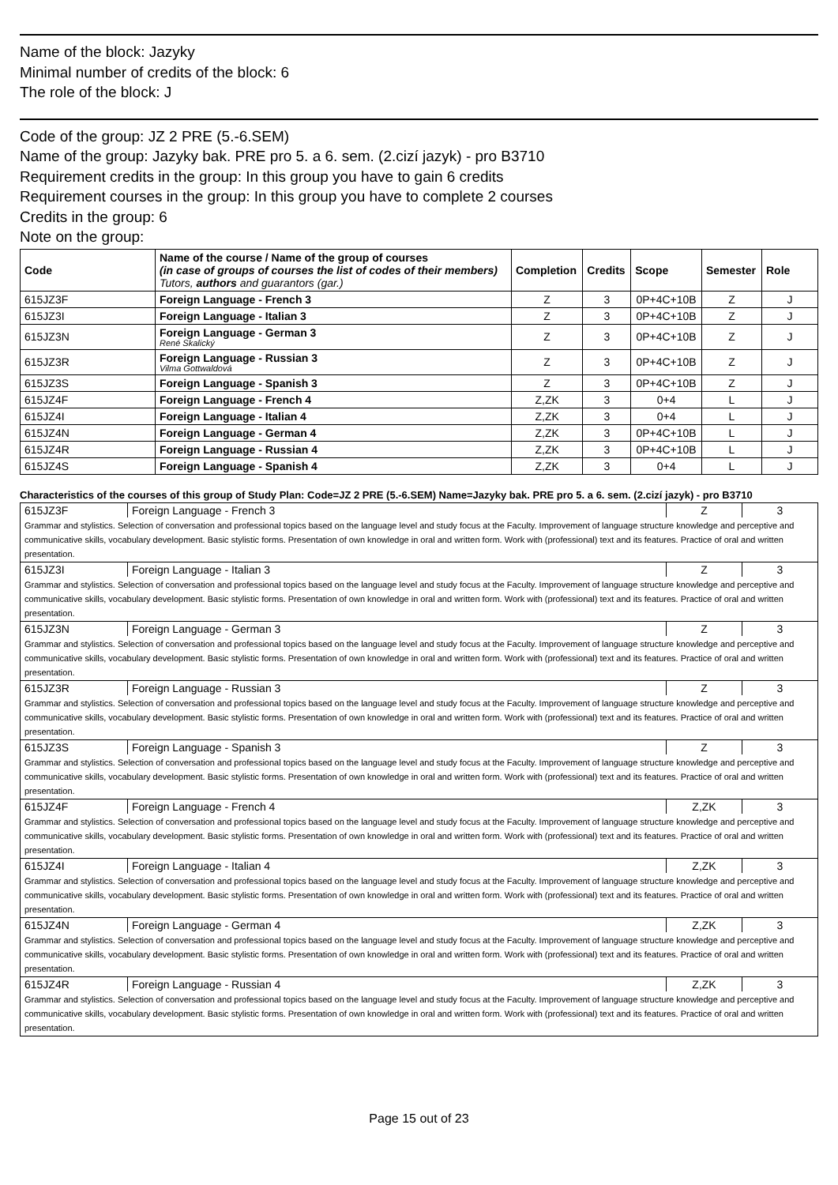Name of the block: Jazyky
Minimal number of credits of the block: 6
The role of the block: J
Code of the group: JZ 2 PRE (5.-6.SEM)
Name of the group: Jazyky bak. PRE pro 5. a 6. sem. (2.cizí jazyk) - pro B3710
Requirement credits in the group: In this group you have to gain 6 credits
Requirement courses in the group: In this group you have to complete 2 courses
Credits in the group: 6
Note on the group:
| Code | Name of the course / Name of the group of courses (in case of groups of courses the list of codes of their members) Tutors, authors and guarantors (gar.) | Completion | Credits | Scope | Semester | Role |
| --- | --- | --- | --- | --- | --- | --- |
| 615JZ3F | Foreign Language - French 3 | Z | 3 | 0P+4C+10B | Z | J |
| 615JZ3I | Foreign Language - Italian 3 | Z | 3 | 0P+4C+10B | Z | J |
| 615JZ3N | Foreign Language - German 3 René Skalický | Z | 3 | 0P+4C+10B | Z | J |
| 615JZ3R | Foreign Language - Russian 3 Vilma Gottwaldová | Z | 3 | 0P+4C+10B | Z | J |
| 615JZ3S | Foreign Language - Spanish 3 | Z | 3 | 0P+4C+10B | Z | J |
| 615JZ4F | Foreign Language - French 4 | Z,ZK | 3 | 0+4 | L | J |
| 615JZ4I | Foreign Language - Italian 4 | Z,ZK | 3 | 0+4 | L | J |
| 615JZ4N | Foreign Language - German 4 | Z,ZK | 3 | 0P+4C+10B | L | J |
| 615JZ4R | Foreign Language - Russian 4 | Z,ZK | 3 | 0P+4C+10B | L | J |
| 615JZ4S | Foreign Language - Spanish 4 | Z,ZK | 3 | 0+4 | L | J |
Characteristics of the courses of this group of Study Plan: Code=JZ 2 PRE (5.-6.SEM) Name=Jazyky bak. PRE pro 5. a 6. sem. (2.cizí jazyk) - pro B3710
| 615JZ3F | Foreign Language - French 3 | Z | 3 |
| Grammar and stylistics. Selection of conversation and professional topics based on the language level and study focus at the Faculty. Improvement of language structure knowledge and perceptive and communicative skills, vocabulary development. Basic stylistic forms. Presentation of own knowledge in oral and written form. Work with (professional) text and its features. Practice of oral and written presentation. | | | |
| 615JZ3I | Foreign Language - Italian 3 | Z | 3 |
| Grammar and stylistics. Selection of conversation and professional topics based on the language level and study focus at the Faculty. Improvement of language structure knowledge and perceptive and communicative skills, vocabulary development. Basic stylistic forms. Presentation of own knowledge in oral and written form. Work with (professional) text and its features. Practice of oral and written presentation. | | | |
| 615JZ3N | Foreign Language - German 3 | Z | 3 |
| Grammar and stylistics. Selection of conversation and professional topics based on the language level and study focus at the Faculty. Improvement of language structure knowledge and perceptive and communicative skills, vocabulary development. Basic stylistic forms. Presentation of own knowledge in oral and written form. Work with (professional) text and its features. Practice of oral and written presentation. | | | |
| 615JZ3R | Foreign Language - Russian 3 | Z | 3 |
| Grammar and stylistics. Selection of conversation and professional topics based on the language level and study focus at the Faculty. Improvement of language structure knowledge and perceptive and communicative skills, vocabulary development. Basic stylistic forms. Presentation of own knowledge in oral and written form. Work with (professional) text and its features. Practice of oral and written presentation. | | | |
| 615JZ3S | Foreign Language - Spanish 3 | Z | 3 |
| Grammar and stylistics. Selection of conversation and professional topics based on the language level and study focus at the Faculty. Improvement of language structure knowledge and perceptive and communicative skills, vocabulary development. Basic stylistic forms. Presentation of own knowledge in oral and written form. Work with (professional) text and its features. Practice of oral and written presentation. | | | |
| 615JZ4F | Foreign Language - French 4 | Z,ZK | 3 |
| Grammar and stylistics. Selection of conversation and professional topics based on the language level and study focus at the Faculty. Improvement of language structure knowledge and perceptive and communicative skills, vocabulary development. Basic stylistic forms. Presentation of own knowledge in oral and written form. Work with (professional) text and its features. Practice of oral and written presentation. | | | |
| 615JZ4I | Foreign Language - Italian 4 | Z,ZK | 3 |
| Grammar and stylistics. Selection of conversation and professional topics based on the language level and study focus at the Faculty. Improvement of language structure knowledge and perceptive and communicative skills, vocabulary development. Basic stylistic forms. Presentation of own knowledge in oral and written form. Work with (professional) text and its features. Practice of oral and written presentation. | | | |
| 615JZ4N | Foreign Language - German 4 | Z,ZK | 3 |
| Grammar and stylistics. Selection of conversation and professional topics based on the language level and study focus at the Faculty. Improvement of language structure knowledge and perceptive and communicative skills, vocabulary development. Basic stylistic forms. Presentation of own knowledge in oral and written form. Work with (professional) text and its features. Practice of oral and written presentation. | | | |
| 615JZ4R | Foreign Language - Russian 4 | Z,ZK | 3 |
| Grammar and stylistics. Selection of conversation and professional topics based on the language level and study focus at the Faculty. Improvement of language structure knowledge and perceptive and communicative skills, vocabulary development. Basic stylistic forms. Presentation of own knowledge in oral and written form. Work with (professional) text and its features. Practice of oral and written presentation. | | | |
Page 15 out of 23